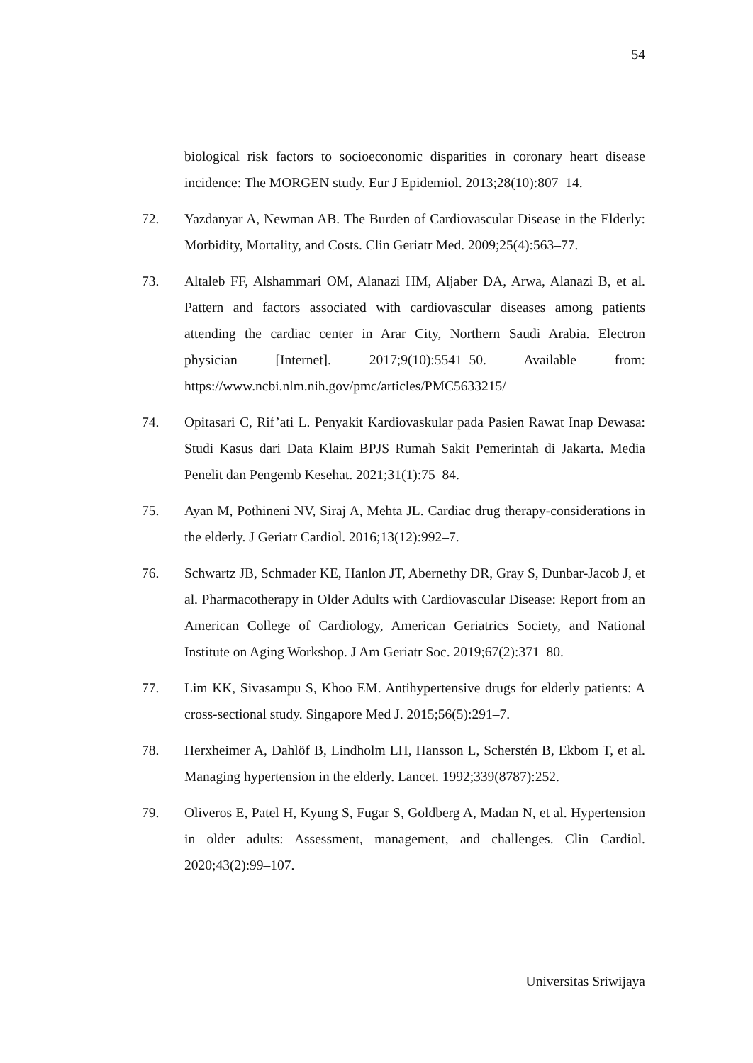54
biological risk factors to socioeconomic disparities in coronary heart disease incidence: The MORGEN study. Eur J Epidemiol. 2013;28(10):807–14.
72. Yazdanyar A, Newman AB. The Burden of Cardiovascular Disease in the Elderly: Morbidity, Mortality, and Costs. Clin Geriatr Med. 2009;25(4):563–77.
73. Altaleb FF, Alshammari OM, Alanazi HM, Aljaber DA, Arwa, Alanazi B, et al. Pattern and factors associated with cardiovascular diseases among patients attending the cardiac center in Arar City, Northern Saudi Arabia. Electron physician [Internet]. 2017;9(10):5541–50. Available from: https://www.ncbi.nlm.nih.gov/pmc/articles/PMC5633215/
74. Opitasari C, Rif’ati L. Penyakit Kardiovaskular pada Pasien Rawat Inap Dewasa: Studi Kasus dari Data Klaim BPJS Rumah Sakit Pemerintah di Jakarta. Media Penelit dan Pengemb Kesehat. 2021;31(1):75–84.
75. Ayan M, Pothineni NV, Siraj A, Mehta JL. Cardiac drug therapy-considerations in the elderly. J Geriatr Cardiol. 2016;13(12):992–7.
76. Schwartz JB, Schmader KE, Hanlon JT, Abernethy DR, Gray S, Dunbar-Jacob J, et al. Pharmacotherapy in Older Adults with Cardiovascular Disease: Report from an American College of Cardiology, American Geriatrics Society, and National Institute on Aging Workshop. J Am Geriatr Soc. 2019;67(2):371–80.
77. Lim KK, Sivasampu S, Khoo EM. Antihypertensive drugs for elderly patients: A cross-sectional study. Singapore Med J. 2015;56(5):291–7.
78. Herxheimer A, Dahlöf B, Lindholm LH, Hansson L, Scherstén B, Ekbom T, et al. Managing hypertension in the elderly. Lancet. 1992;339(8787):252.
79. Oliveros E, Patel H, Kyung S, Fugar S, Goldberg A, Madan N, et al. Hypertension in older adults: Assessment, management, and challenges. Clin Cardiol. 2020;43(2):99–107.
Universitas Sriwijaya